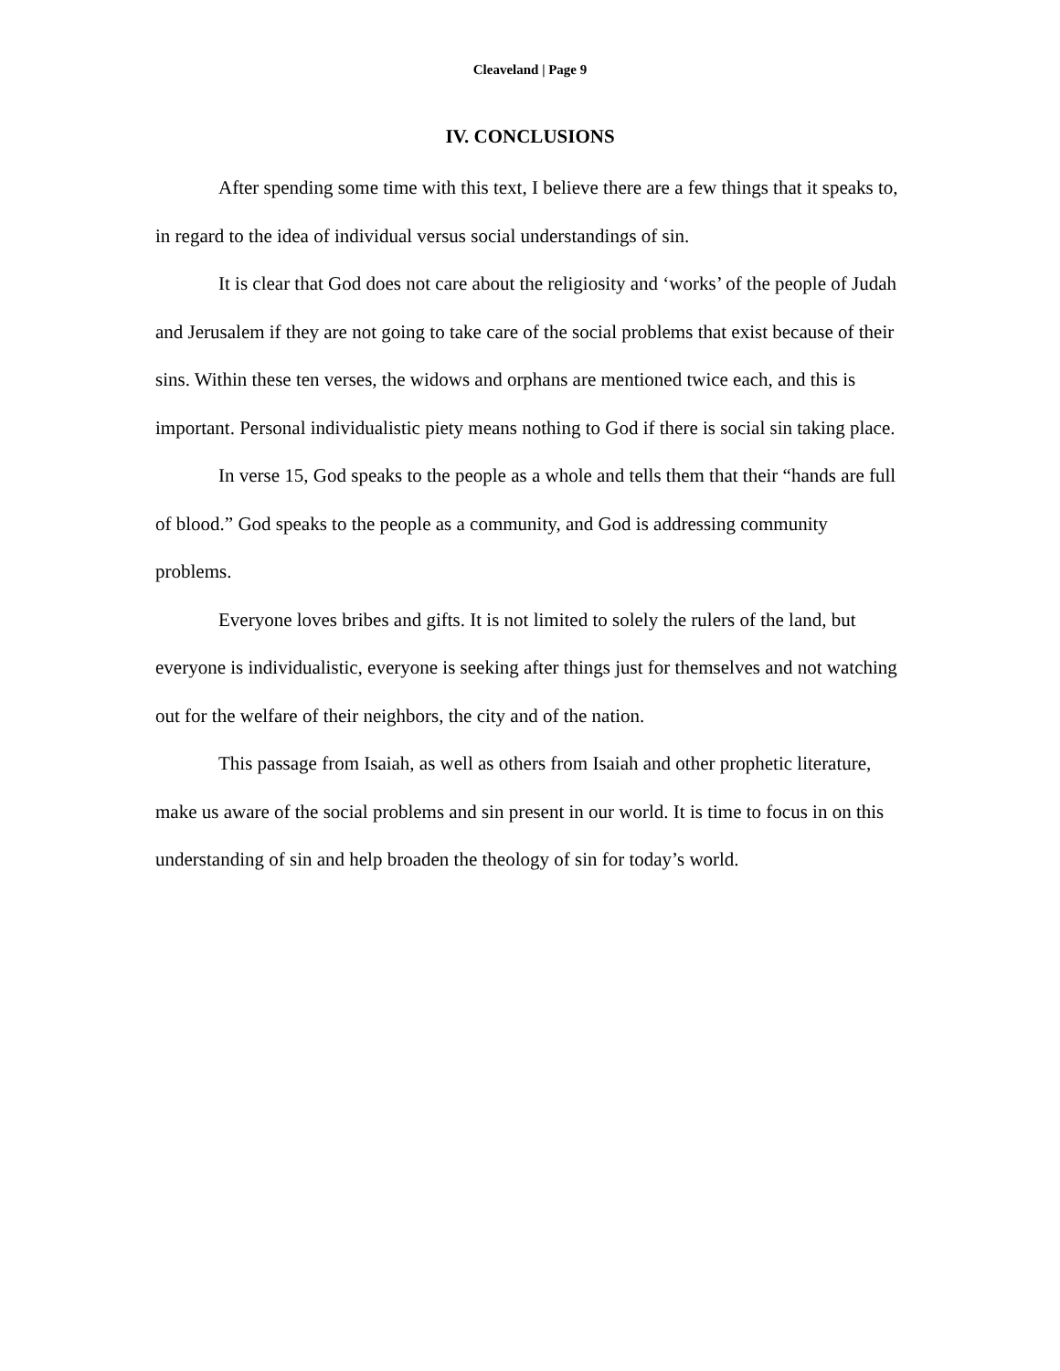Cleaveland | Page 9
IV. CONCLUSIONS
After spending some time with this text, I believe there are a few things that it speaks to, in regard to the idea of individual versus social understandings of sin.
It is clear that God does not care about the religiosity and ‘works’ of the people of Judah and Jerusalem if they are not going to take care of the social problems that exist because of their sins. Within these ten verses, the widows and orphans are mentioned twice each, and this is important. Personal individualistic piety means nothing to God if there is social sin taking place.
In verse 15, God speaks to the people as a whole and tells them that their “hands are full of blood.” God speaks to the people as a community, and God is addressing community problems.
Everyone loves bribes and gifts. It is not limited to solely the rulers of the land, but everyone is individualistic, everyone is seeking after things just for themselves and not watching out for the welfare of their neighbors, the city and of the nation.
This passage from Isaiah, as well as others from Isaiah and other prophetic literature, make us aware of the social problems and sin present in our world. It is time to focus in on this understanding of sin and help broaden the theology of sin for today’s world.